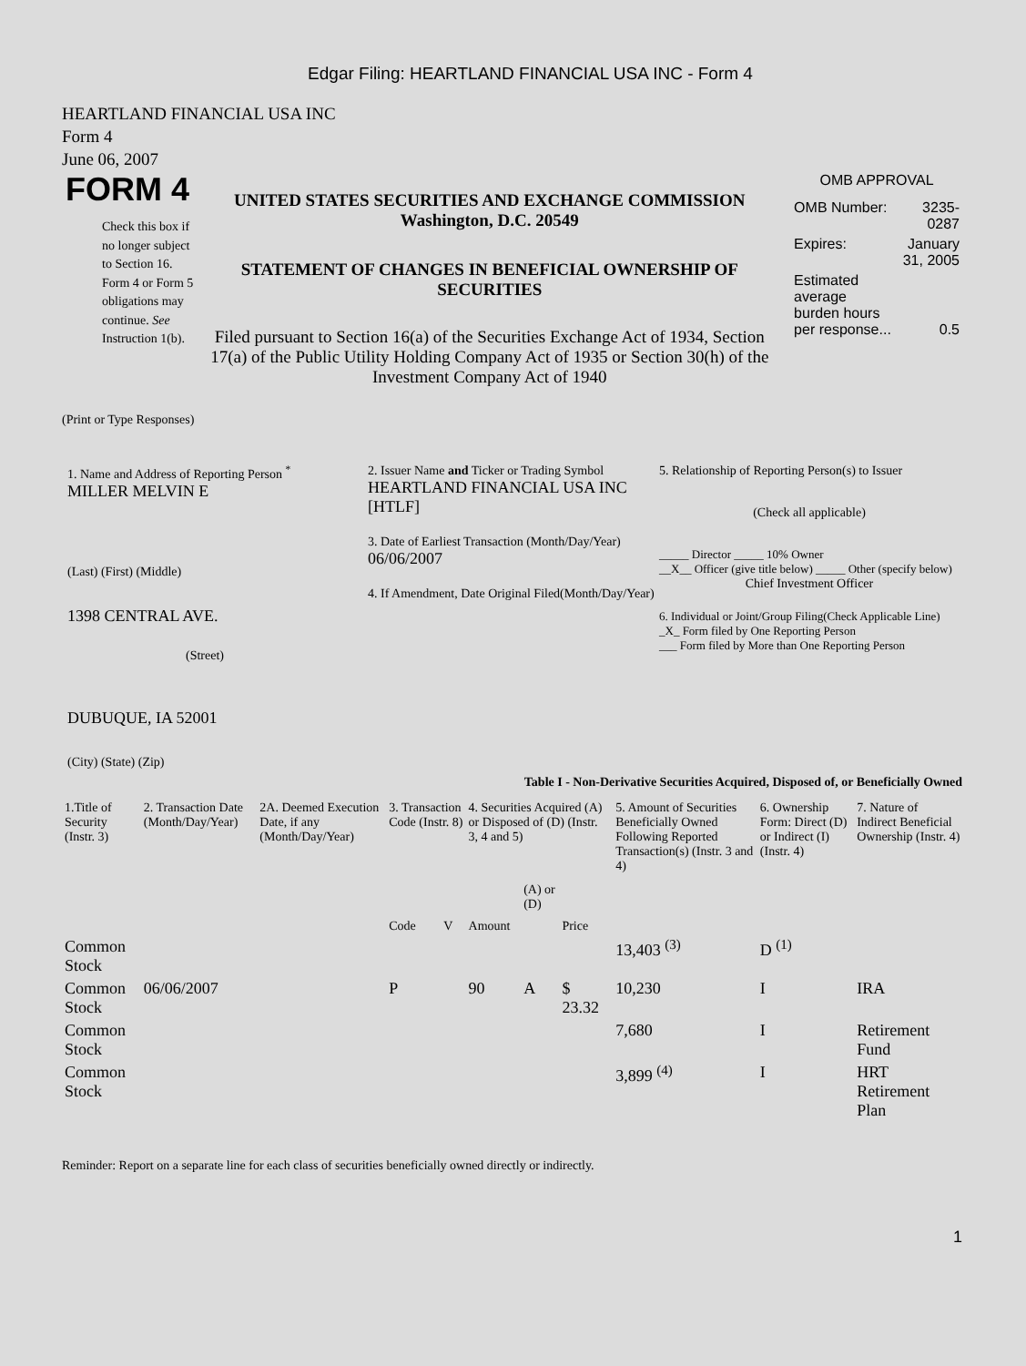Edgar Filing: HEARTLAND FINANCIAL USA INC - Form 4
HEARTLAND FINANCIAL USA INC
Form 4
June 06, 2007
FORM 4
Check this box if no longer subject to Section 16. Form 4 or Form 5 obligations may continue. See Instruction 1(b).
UNITED STATES SECURITIES AND EXCHANGE COMMISSION
Washington, D.C. 20549
STATEMENT OF CHANGES IN BENEFICIAL OWNERSHIP OF SECURITIES
Filed pursuant to Section 16(a) of the Securities Exchange Act of 1934, Section 17(a) of the Public Utility Holding Company Act of 1935 or Section 30(h) of the Investment Company Act of 1940
OMB APPROVAL
| OMB Number: | 3235-0287 |
| Expires: | January 31, 2005 |
| Estimated average burden hours per response... | 0.5 |
(Print or Type Responses)
1. Name and Address of Reporting Person <sup>*</sup>
MILLER MELVIN E
(Last) (First) (Middle)
1398 CENTRAL AVE.
(Street)
DUBUQUE, IA 52001
(City) (State) (Zip)
2. Issuer Name and Ticker or Trading Symbol
HEARTLAND FINANCIAL USA INC [HTLF]
3. Date of Earliest Transaction (Month/Day/Year)
06/06/2007
4. If Amendment, Date Original Filed(Month/Day/Year)
5. Relationship of Reporting Person(s) to Issuer
(Check all applicable)
_____ Director _____ 10% Owner
__X__ Officer (give title below) _____ Other (specify below)
Chief Investment Officer
6. Individual or Joint/Group Filing(Check Applicable Line)
_X_ Form filed by One Reporting Person
___ Form filed by More than One Reporting Person
Table I - Non-Derivative Securities Acquired, Disposed of, or Beneficially Owned
| 1.Title of Security (Instr. 3) | 2. Transaction Date (Month/Day/Year) | 2A. Deemed Execution Date, if any (Month/Day/Year) | 3. Transaction Code (Instr. 8) | | 4. Securities Acquired (A) or Disposed of (D) (Instr. 3, 4 and 5) | | | 5. Amount of Securities Beneficially Owned Following Reported Transaction(s) (Instr. 3 and 4) | 6. Ownership Form: Direct (D) or Indirect (I) (Instr. 4) | 7. Nature of Indirect Beneficial Ownership (Instr. 4) |
| --- | --- | --- | --- | --- | --- | --- | --- | --- | --- | --- |
| | | | Code | V | Amount | (A) or (D) | Price | | | |
| Common Stock | | | | | | | | 13,403 <sup>(3)</sup> | D <sup>(1)</sup> | |
| Common Stock | 06/06/2007 | | P | | 90 | A | $ 23.32 | 10,230 | I | IRA |
| Common Stock | | | | | | | | 7,680 | I | Retirement Fund |
| Common Stock | | | | | | | | 3,899 <sup>(4)</sup> | I | HRT Retirement Plan |
Reminder: Report on a separate line for each class of securities beneficially owned directly or indirectly.
1